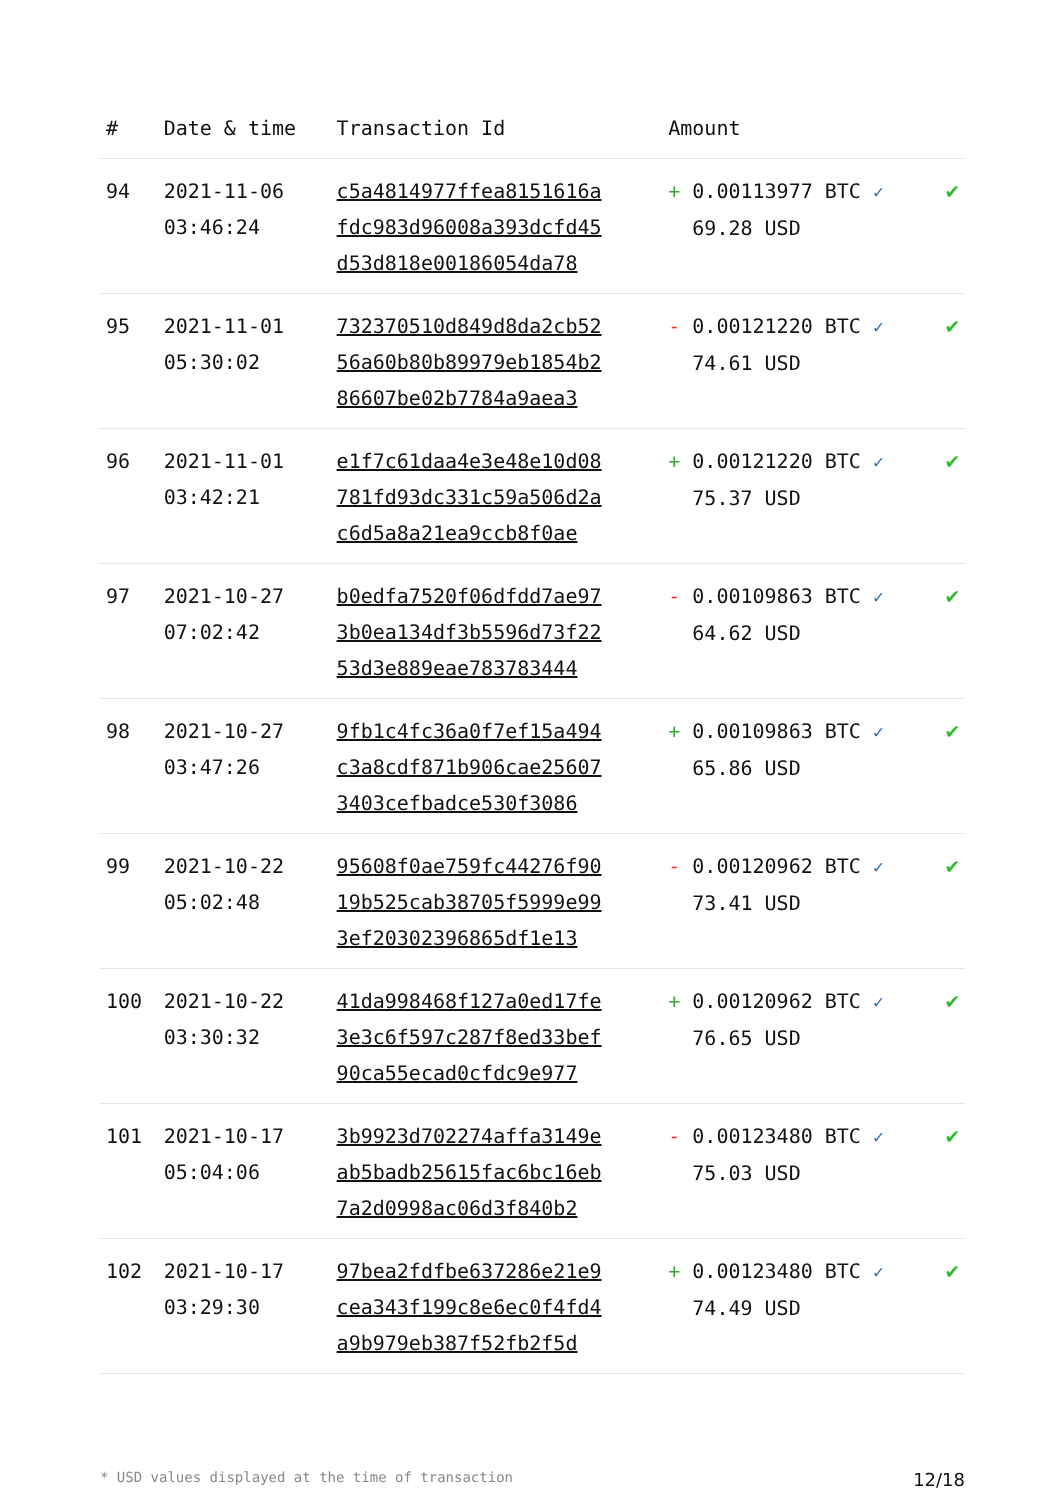| # | Date & time | Transaction Id | Amount | |
| --- | --- | --- | --- | --- |
| 94 | 2021-11-06 03:46:24 | c5a4814977ffea8151616a fdc983d96008a393dcfd45 d53d818e00186054da78 | + 0.00113977 BTC ✓ 69.28 USD | ✔ |
| 95 | 2021-11-01 05:30:02 | 732370510d849d8da2cb52 56a60b80b89979eb1854b2 86607be02b7784a9aea3 | - 0.00121220 BTC ✓ 74.61 USD | ✔ |
| 96 | 2021-11-01 03:42:21 | e1f7c61daa4e3e48e10d08 781fd93dc331c59a506d2a c6d5a8a21ea9ccb8f0ae | + 0.00121220 BTC ✓ 75.37 USD | ✔ |
| 97 | 2021-10-27 07:02:42 | b0edfa7520f06dfdd7ae97 3b0ea134df3b5596d73f22 53d3e889eae783783444 | - 0.00109863 BTC ✓ 64.62 USD | ✔ |
| 98 | 2021-10-27 03:47:26 | 9fb1c4fc36a0f7ef15a494 c3a8cdf871b906cae25607 3403cefbadce530f3086 | + 0.00109863 BTC ✓ 65.86 USD | ✔ |
| 99 | 2021-10-22 05:02:48 | 95608f0ae759fc44276f90 19b525cab38705f5999e99 3ef20302396865df1e13 | - 0.00120962 BTC ✓ 73.41 USD | ✔ |
| 100 | 2021-10-22 03:30:32 | 41da998468f127a0ed17fe 3e3c6f597c287f8ed33bef 90ca55ecad0cfdc9e977 | + 0.00120962 BTC ✓ 76.65 USD | ✔ |
| 101 | 2021-10-17 05:04:06 | 3b9923d702274affa3149e ab5badb25615fac6bc16eb 7a2d0998ac06d3f840b2 | - 0.00123480 BTC ✓ 75.03 USD | ✔ |
| 102 | 2021-10-17 03:29:30 | 97bea2fdfbe637286e21e9 cea343f199c8e6ec0f4fd4 a9b979eb387f52fb2f5d | + 0.00123480 BTC ✓ 74.49 USD | ✔ |
* USD values displayed at the time of transaction 12/18